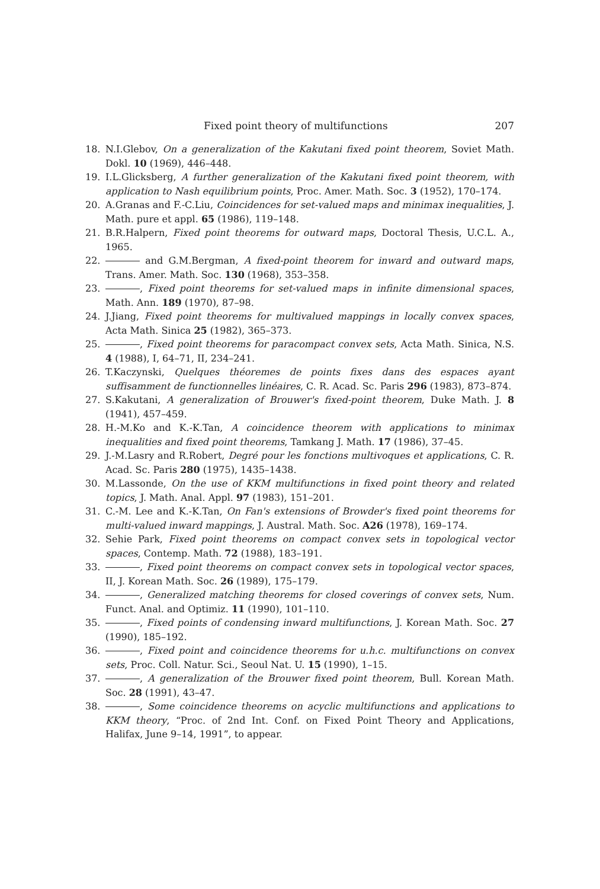Fixed point theory of multifunctions 207
18. N.I.Glebov, On a generalization of the Kakutani fixed point theorem, Soviet Math. Dokl. 10 (1969), 446–448.
19. I.L.Glicksberg, A further generalization of the Kakutani fixed point theorem, with application to Nash equilibrium points, Proc. Amer. Math. Soc. 3 (1952), 170–174.
20. A.Granas and F.-C.Liu, Coincidences for set-valued maps and minimax inequalities, J. Math. pure et appl. 65 (1986), 119–148.
21. B.R.Halpern, Fixed point theorems for outward maps, Doctoral Thesis, U.C.L. A., 1965.
22. and G.M.Bergman, A fixed-point theorem for inward and outward maps, Trans. Amer. Math. Soc. 130 (1968), 353–358.
23. , Fixed point theorems for set-valued maps in infinite dimensional spaces, Math. Ann. 189 (1970), 87–98.
24. J.Jiang, Fixed point theorems for multivalued mappings in locally convex spaces, Acta Math. Sinica 25 (1982), 365–373.
25. , Fixed point theorems for paracompact convex sets, Acta Math. Sinica, N.S. 4 (1988), I, 64–71, II, 234–241.
26. T.Kaczynski, Quelques théoremes de points fixes dans des espaces ayant suffisamment de functionnelles linéaires, C. R. Acad. Sc. Paris 296 (1983), 873–874.
27. S.Kakutani, A generalization of Brouwer's fixed-point theorem, Duke Math. J. 8 (1941), 457–459.
28. H.-M.Ko and K.-K.Tan, A coincidence theorem with applications to minimax inequalities and fixed point theorems, Tamkang J. Math. 17 (1986), 37–45.
29. J.-M.Lasry and R.Robert, Degré pour les fonctions multivoques et applications, C. R. Acad. Sc. Paris 280 (1975), 1435–1438.
30. M.Lassonde, On the use of KKM multifunctions in fixed point theory and related topics, J. Math. Anal. Appl. 97 (1983), 151–201.
31. C.-M. Lee and K.-K.Tan, On Fan's extensions of Browder's fixed point theorems for multi-valued inward mappings, J. Austral. Math. Soc. A26 (1978), 169–174.
32. Sehie Park, Fixed point theorems on compact convex sets in topological vector spaces, Contemp. Math. 72 (1988), 183–191.
33. , Fixed point theorems on compact convex sets in topological vector spaces, II, J. Korean Math. Soc. 26 (1989), 175–179.
34. , Generalized matching theorems for closed coverings of convex sets, Num. Funct. Anal. and Optimiz. 11 (1990), 101–110.
35. , Fixed points of condensing inward multifunctions, J. Korean Math. Soc. 27 (1990), 185–192.
36. , Fixed point and coincidence theorems for u.h.c. multifunctions on convex sets, Proc. Coll. Natur. Sci., Seoul Nat. U. 15 (1990), 1–15.
37. , A generalization of the Brouwer fixed point theorem, Bull. Korean Math. Soc. 28 (1991), 43–47.
38. , Some coincidence theorems on acyclic multifunctions and applications to KKM theory, “Proc. of 2nd Int. Conf. on Fixed Point Theory and Applications, Halifax, June 9–14, 1991”, to appear.